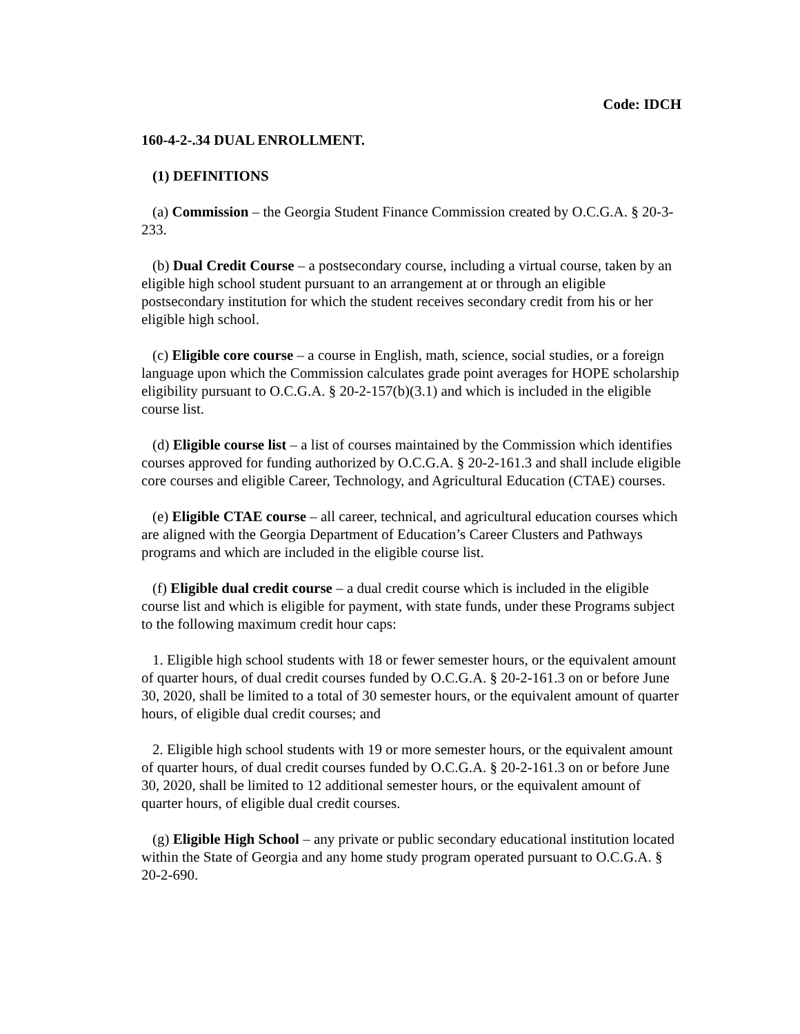Code: IDCH
160-4-2-.34 DUAL ENROLLMENT.
(1) DEFINITIONS
(a) Commission – the Georgia Student Finance Commission created by O.C.G.A. § 20-3-233.
(b) Dual Credit Course – a postsecondary course, including a virtual course, taken by an eligible high school student pursuant to an arrangement at or through an eligible postsecondary institution for which the student receives secondary credit from his or her eligible high school.
(c) Eligible core course – a course in English, math, science, social studies, or a foreign language upon which the Commission calculates grade point averages for HOPE scholarship eligibility pursuant to O.C.G.A. § 20-2-157(b)(3.1) and which is included in the eligible course list.
(d) Eligible course list – a list of courses maintained by the Commission which identifies courses approved for funding authorized by O.C.G.A. § 20-2-161.3 and shall include eligible core courses and eligible Career, Technology, and Agricultural Education (CTAE) courses.
(e) Eligible CTAE course – all career, technical, and agricultural education courses which are aligned with the Georgia Department of Education’s Career Clusters and Pathways programs and which are included in the eligible course list.
(f) Eligible dual credit course – a dual credit course which is included in the eligible course list and which is eligible for payment, with state funds, under these Programs subject to the following maximum credit hour caps:
1. Eligible high school students with 18 or fewer semester hours, or the equivalent amount of quarter hours, of dual credit courses funded by O.C.G.A. § 20-2-161.3 on or before June 30, 2020, shall be limited to a total of 30 semester hours, or the equivalent amount of quarter hours, of eligible dual credit courses; and
2. Eligible high school students with 19 or more semester hours, or the equivalent amount of quarter hours, of dual credit courses funded by O.C.G.A. § 20-2-161.3 on or before June 30, 2020, shall be limited to 12 additional semester hours, or the equivalent amount of quarter hours, of eligible dual credit courses.
(g) Eligible High School – any private or public secondary educational institution located within the State of Georgia and any home study program operated pursuant to O.C.G.A. § 20-2-690.